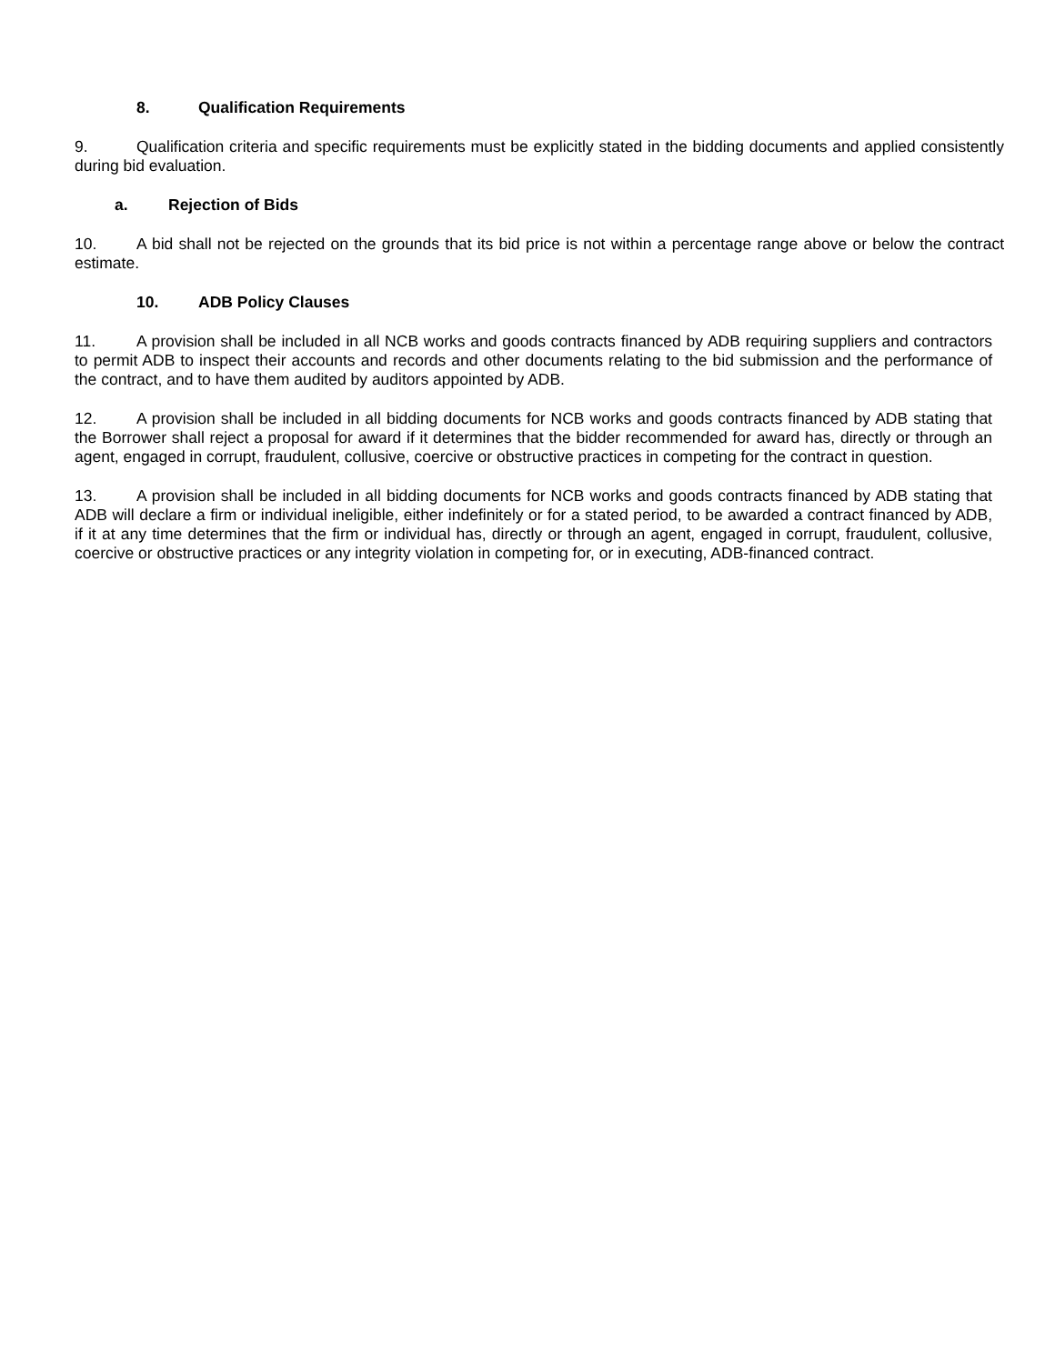8. Qualification Requirements
9. Qualification criteria and specific requirements must be explicitly stated in the bidding documents and applied consistently during bid evaluation.
a. Rejection of Bids
10. A bid shall not be rejected on the grounds that its bid price is not within a percentage range above or below the contract estimate.
10. ADB Policy Clauses
11. A provision shall be included in all NCB works and goods contracts financed by ADB requiring suppliers and contractors to permit ADB to inspect their accounts and records and other documents relating to the bid submission and the performance of the contract, and to have them audited by auditors appointed by ADB.
12. A provision shall be included in all bidding documents for NCB works and goods contracts financed by ADB stating that the Borrower shall reject a proposal for award if it determines that the bidder recommended for award has, directly or through an agent, engaged in corrupt, fraudulent, collusive, coercive or obstructive practices in competing for the contract in question.
13. A provision shall be included in all bidding documents for NCB works and goods contracts financed by ADB stating that ADB will declare a firm or individual ineligible, either indefinitely or for a stated period, to be awarded a contract financed by ADB, if it at any time determines that the firm or individual has, directly or through an agent, engaged in corrupt, fraudulent, collusive, coercive or obstructive practices or any integrity violation in competing for, or in executing, ADB-financed contract.